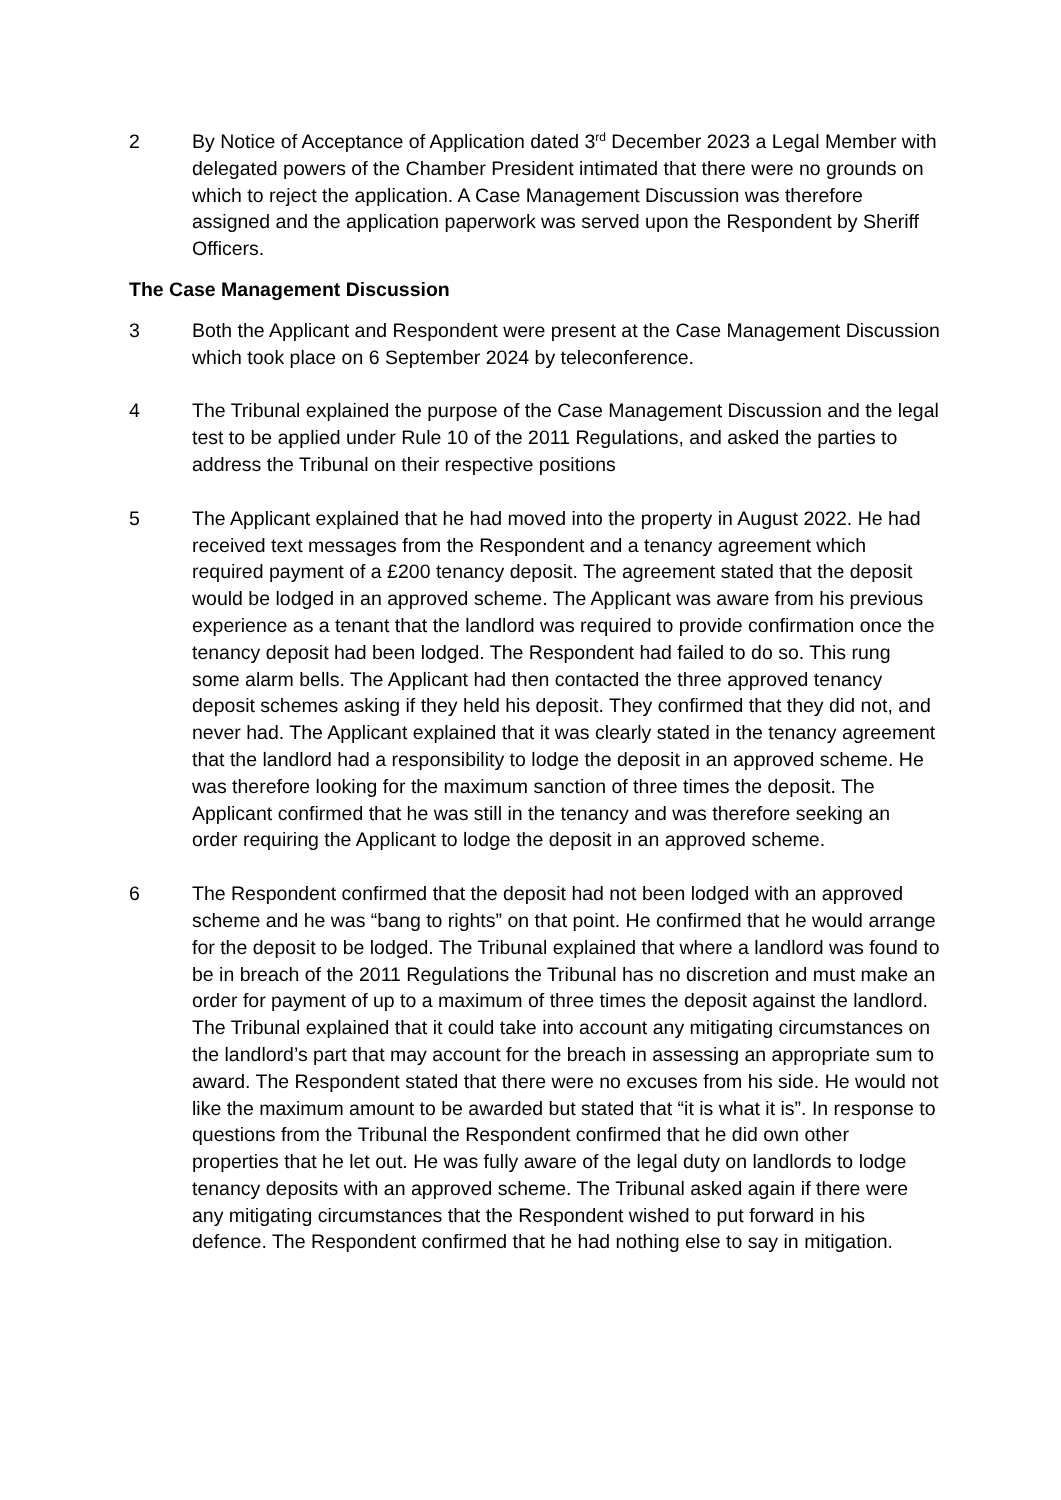2 By Notice of Acceptance of Application dated 3<sup>rd</sup> December 2023 a Legal Member with delegated powers of the Chamber President intimated that there were no grounds on which to reject the application. A Case Management Discussion was therefore assigned and the application paperwork was served upon the Respondent by Sheriff Officers.
The Case Management Discussion
3 Both the Applicant and Respondent were present at the Case Management Discussion which took place on 6 September 2024 by teleconference.
4 The Tribunal explained the purpose of the Case Management Discussion and the legal test to be applied under Rule 10 of the 2011 Regulations, and asked the parties to address the Tribunal on their respective positions
5 The Applicant explained that he had moved into the property in August 2022. He had received text messages from the Respondent and a tenancy agreement which required payment of a £200 tenancy deposit. The agreement stated that the deposit would be lodged in an approved scheme. The Applicant was aware from his previous experience as a tenant that the landlord was required to provide confirmation once the tenancy deposit had been lodged. The Respondent had failed to do so. This rung some alarm bells. The Applicant had then contacted the three approved tenancy deposit schemes asking if they held his deposit. They confirmed that they did not, and never had. The Applicant explained that it was clearly stated in the tenancy agreement that the landlord had a responsibility to lodge the deposit in an approved scheme. He was therefore looking for the maximum sanction of three times the deposit. The Applicant confirmed that he was still in the tenancy and was therefore seeking an order requiring the Applicant to lodge the deposit in an approved scheme.
6 The Respondent confirmed that the deposit had not been lodged with an approved scheme and he was “bang to rights” on that point. He confirmed that he would arrange for the deposit to be lodged. The Tribunal explained that where a landlord was found to be in breach of the 2011 Regulations the Tribunal has no discretion and must make an order for payment of up to a maximum of three times the deposit against the landlord. The Tribunal explained that it could take into account any mitigating circumstances on the landlord’s part that may account for the breach in assessing an appropriate sum to award. The Respondent stated that there were no excuses from his side. He would not like the maximum amount to be awarded but stated that “it is what it is”. In response to questions from the Tribunal the Respondent confirmed that he did own other properties that he let out. He was fully aware of the legal duty on landlords to lodge tenancy deposits with an approved scheme. The Tribunal asked again if there were any mitigating circumstances that the Respondent wished to put forward in his defence. The Respondent confirmed that he had nothing else to say in mitigation.